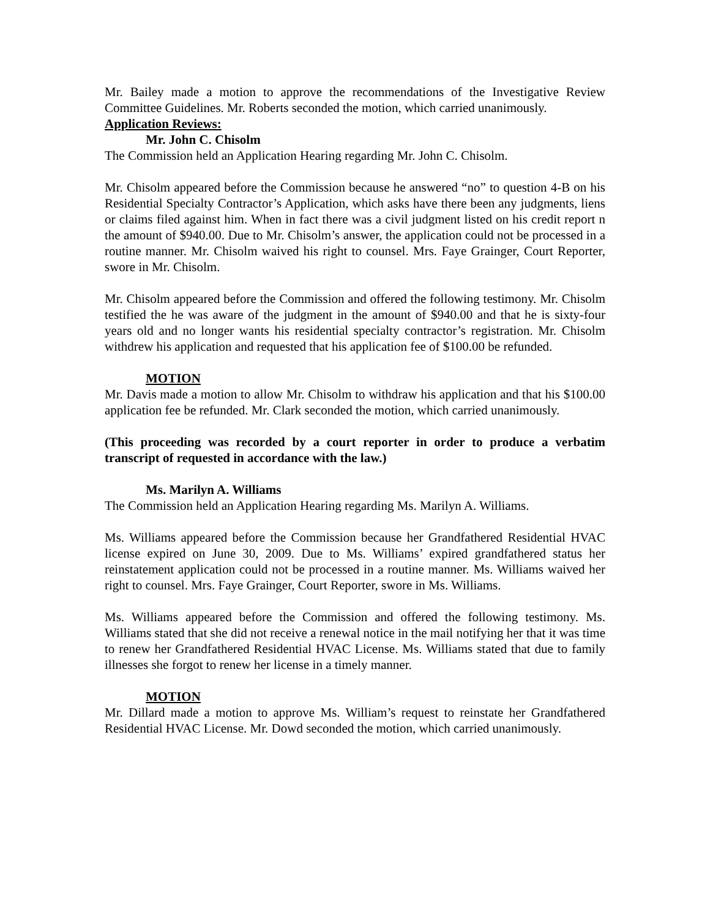Mr. Bailey made a motion to approve the recommendations of the Investigative Review Committee Guidelines. Mr. Roberts seconded the motion, which carried unanimously.
Application Reviews:
Mr. John C. Chisolm
The Commission held an Application Hearing regarding Mr. John C. Chisolm.
Mr. Chisolm appeared before the Commission because he answered “no” to question 4-B on his Residential Specialty Contractor’s Application, which asks have there been any judgments, liens or claims filed against him. When in fact there was a civil judgment listed on his credit report n the amount of $940.00. Due to Mr. Chisolm’s answer, the application could not be processed in a routine manner. Mr. Chisolm waived his right to counsel. Mrs. Faye Grainger, Court Reporter, swore in Mr. Chisolm.
Mr. Chisolm appeared before the Commission and offered the following testimony. Mr. Chisolm testified the he was aware of the judgment in the amount of $940.00 and that he is sixty-four years old and no longer wants his residential specialty contractor’s registration. Mr. Chisolm withdrew his application and requested that his application fee of $100.00 be refunded.
MOTION
Mr. Davis made a motion to allow Mr. Chisolm to withdraw his application and that his $100.00 application fee be refunded. Mr. Clark seconded the motion, which carried unanimously.
(This proceeding was recorded by a court reporter in order to produce a verbatim transcript of requested in accordance with the law.)
Ms. Marilyn A. Williams
The Commission held an Application Hearing regarding Ms. Marilyn A. Williams.
Ms. Williams appeared before the Commission because her Grandfathered Residential HVAC license expired on June 30, 2009. Due to Ms. Williams’ expired grandfathered status her reinstatement application could not be processed in a routine manner. Ms. Williams waived her right to counsel. Mrs. Faye Grainger, Court Reporter, swore in Ms. Williams.
Ms. Williams appeared before the Commission and offered the following testimony. Ms. Williams stated that she did not receive a renewal notice in the mail notifying her that it was time to renew her Grandfathered Residential HVAC License. Ms. Williams stated that due to family illnesses she forgot to renew her license in a timely manner.
MOTION
Mr. Dillard made a motion to approve Ms. William’s request to reinstate her Grandfathered Residential HVAC License. Mr. Dowd seconded the motion, which carried unanimously.